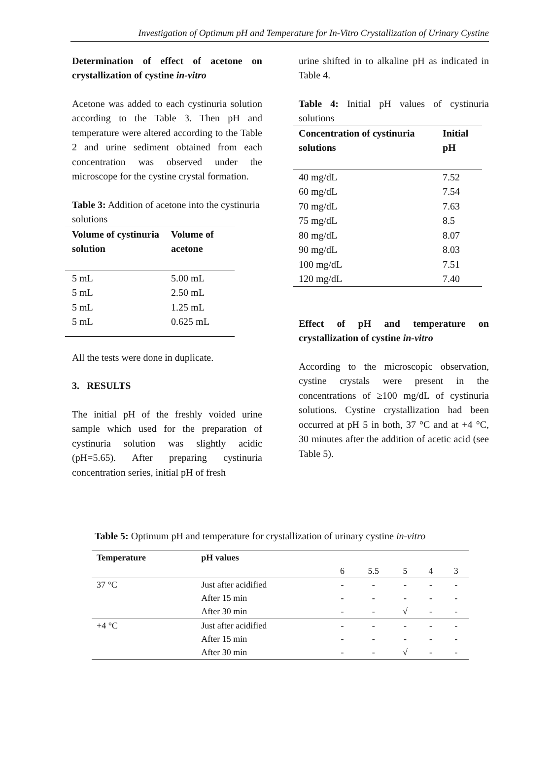Investigation of Optimum pH and Temperature for In-Vitro Crystallization of Urinary Cystine
Determination of effect of acetone on crystallization of cystine in-vitro
Acetone was added to each cystinuria solution according to the Table 3. Then pH and temperature were altered according to the Table 2 and urine sediment obtained from each concentration was observed under the microscope for the cystine crystal formation.
Table 3: Addition of acetone into the cystinuria solutions
| Volume of cystinuria solution | Volume of acetone |
| --- | --- |
| 5 mL | 5.00 mL |
| 5 mL | 2.50 mL |
| 5 mL | 1.25 mL |
| 5 mL | 0.625 mL |
All the tests were done in duplicate.
3. RESULTS
The initial pH of the freshly voided urine sample which used for the preparation of cystinuria solution was slightly acidic (pH=5.65). After preparing cystinuria concentration series, initial pH of fresh
urine shifted in to alkaline pH as indicated in Table 4.
Table 4: Initial pH values of cystinuria solutions
| Concentration of cystinuria solutions | Initial pH |
| --- | --- |
| 40 mg/dL | 7.52 |
| 60 mg/dL | 7.54 |
| 70 mg/dL | 7.63 |
| 75 mg/dL | 8.5 |
| 80 mg/dL | 8.07 |
| 90 mg/dL | 8.03 |
| 100 mg/dL | 7.51 |
| 120 mg/dL | 7.40 |
Effect of pH and temperature on crystallization of cystine in-vitro
According to the microscopic observation, cystine crystals were present in the concentrations of ≥100 mg/dL of cystinuria solutions. Cystine crystallization had been occurred at pH 5 in both, 37 °C and at +4 °C, 30 minutes after the addition of acetic acid (see Table 5).
Table 5: Optimum pH and temperature for crystallization of urinary cystine in-vitro
| Temperature | pH values | | | | | |
| | | 6 | 5.5 | 5 | 4 | 3 |
| 37 °C | Just after acidified | - | - | - | - | - |
| | After 15 min | - | - | - | - | - |
| | After 30 min | - | - | √ | - | - |
| +4 °C | Just after acidified | - | - | - | - | - |
| | After 15 min | - | - | - | - | - |
| | After 30 min | - | - | √ | - | - |